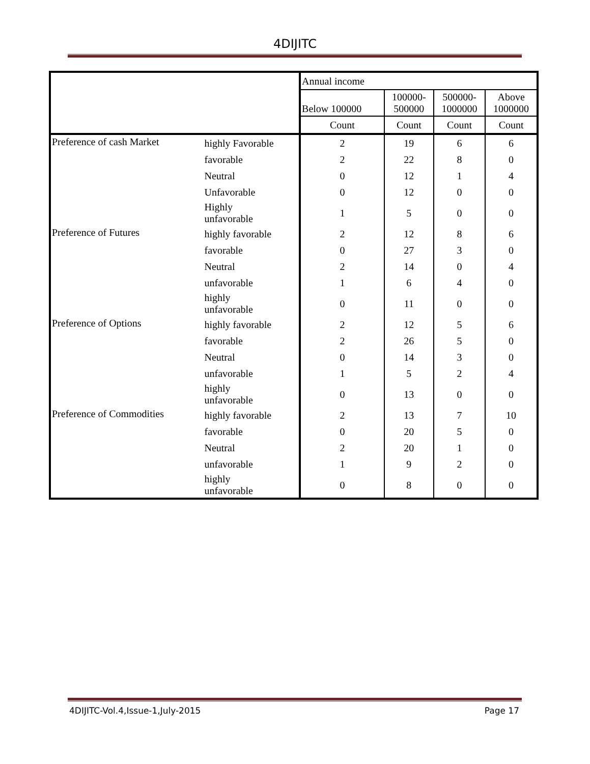4DIJITC
| | | Annual income | | | |
| | | Below 100000 | 100000- 500000 | 500000- 1000000 | Above 1000000 |
| | | Count | Count | Count | Count |
| Preference of cash Market | highly Favorable | 2 | 19 | 6 | 6 |
| | favorable | 2 | 22 | 8 | 0 |
| | Neutral | 0 | 12 | 1 | 4 |
| | Unfavorable | 0 | 12 | 0 | 0 |
| | Highly unfavorable | 1 | 5 | 0 | 0 |
| Preference of Futures | highly favorable | 2 | 12 | 8 | 6 |
| | favorable | 0 | 27 | 3 | 0 |
| | Neutral | 2 | 14 | 0 | 4 |
| | unfavorable | 1 | 6 | 4 | 0 |
| | highly unfavorable | 0 | 11 | 0 | 0 |
| Preference of Options | highly favorable | 2 | 12 | 5 | 6 |
| | favorable | 2 | 26 | 5 | 0 |
| | Neutral | 0 | 14 | 3 | 0 |
| | unfavorable | 1 | 5 | 2 | 4 |
| | highly unfavorable | 0 | 13 | 0 | 0 |
| Preference of Commodities | highly favorable | 2 | 13 | 7 | 10 |
| | favorable | 0 | 20 | 5 | 0 |
| | Neutral | 2 | 20 | 1 | 0 |
| | unfavorable | 1 | 9 | 2 | 0 |
| | highly unfavorable | 0 | 8 | 0 | 0 |
4DIJITC-Vol.4,Issue-1,July-2015 Page 17